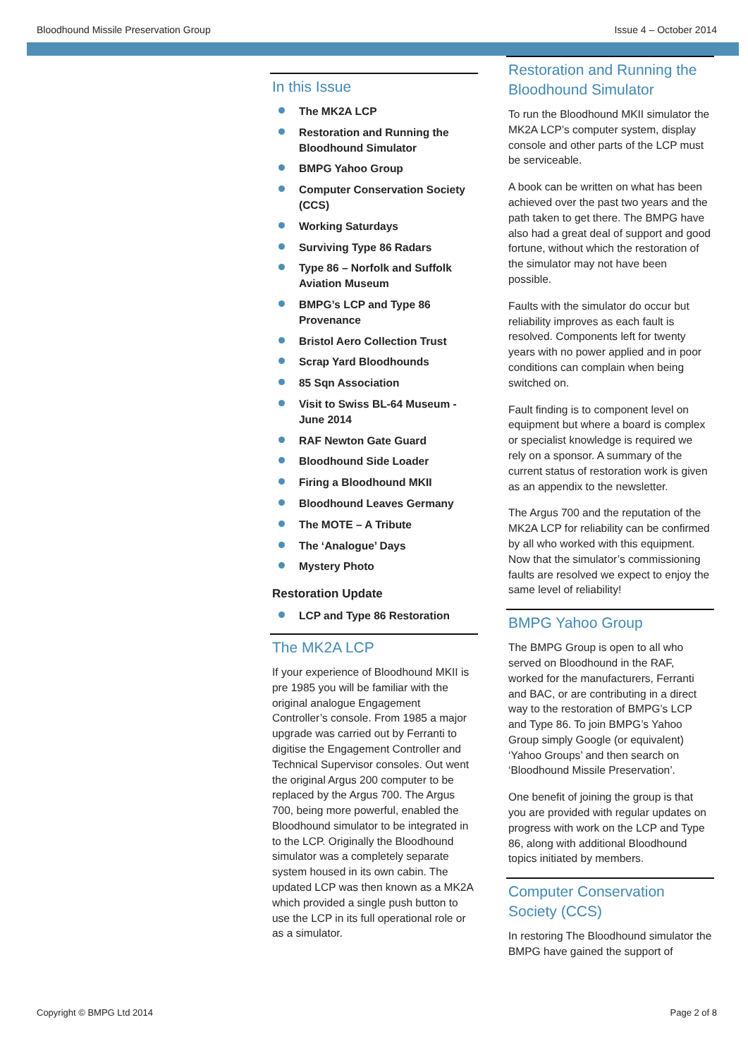Bloodhound Missile Preservation Group Issue 4 – October 2014
In this Issue
The MK2A LCP
Restoration and Running the Bloodhound Simulator
BMPG Yahoo Group
Computer Conservation Society (CCS)
Working Saturdays
Surviving Type 86 Radars
Type 86 – Norfolk and Suffolk Aviation Museum
BMPG’s LCP and Type 86 Provenance
Bristol Aero Collection Trust
Scrap Yard Bloodhounds
85 Sqn Association
Visit to Swiss BL-64 Museum - June 2014
RAF Newton Gate Guard
Bloodhound Side Loader
Firing a Bloodhound MKII
Bloodhound Leaves Germany
The MOTE – A Tribute
The ‘Analogue’ Days
Mystery Photo
Restoration Update
LCP and Type 86 Restoration
The MK2A LCP
If your experience of Bloodhound MKII is pre 1985 you will be familiar with the original analogue Engagement Controller’s console. From 1985 a major upgrade was carried out by Ferranti to digitise the Engagement Controller and Technical Supervisor consoles. Out went the original Argus 200 computer to be replaced by the Argus 700. The Argus 700, being more powerful, enabled the Bloodhound simulator to be integrated in to the LCP. Originally the Bloodhound simulator was a completely separate system housed in its own cabin. The updated LCP was then known as a MK2A which provided a single push button to use the LCP in its full operational role or as a simulator.
Restoration and Running the Bloodhound Simulator
To run the Bloodhound MKII simulator the MK2A LCP’s computer system, display console and other parts of the LCP must be serviceable.
A book can be written on what has been achieved over the past two years and the path taken to get there. The BMPG have also had a great deal of support and good fortune, without which the restoration of the simulator may not have been possible.
Faults with the simulator do occur but reliability improves as each fault is resolved. Components left for twenty years with no power applied and in poor conditions can complain when being switched on.
Fault finding is to component level on equipment but where a board is complex or specialist knowledge is required we rely on a sponsor. A summary of the current status of restoration work is given as an appendix to the newsletter.
The Argus 700 and the reputation of the MK2A LCP for reliability can be confirmed by all who worked with this equipment. Now that the simulator’s commissioning faults are resolved we expect to enjoy the same level of reliability!
BMPG Yahoo Group
The BMPG Group is open to all who served on Bloodhound in the RAF, worked for the manufacturers, Ferranti and BAC, or are contributing in a direct way to the restoration of BMPG’s LCP and Type 86. To join BMPG’s Yahoo Group simply Google (or equivalent) ‘Yahoo Groups’ and then search on ‘Bloodhound Missile Preservation’.
One benefit of joining the group is that you are provided with regular updates on progress with work on the LCP and Type 86, along with additional Bloodhound topics initiated by members.
Computer Conservation Society (CCS)
In restoring The Bloodhound simulator the BMPG have gained the support of
Copyright © BMPG Ltd 2014 Page 2 of 8